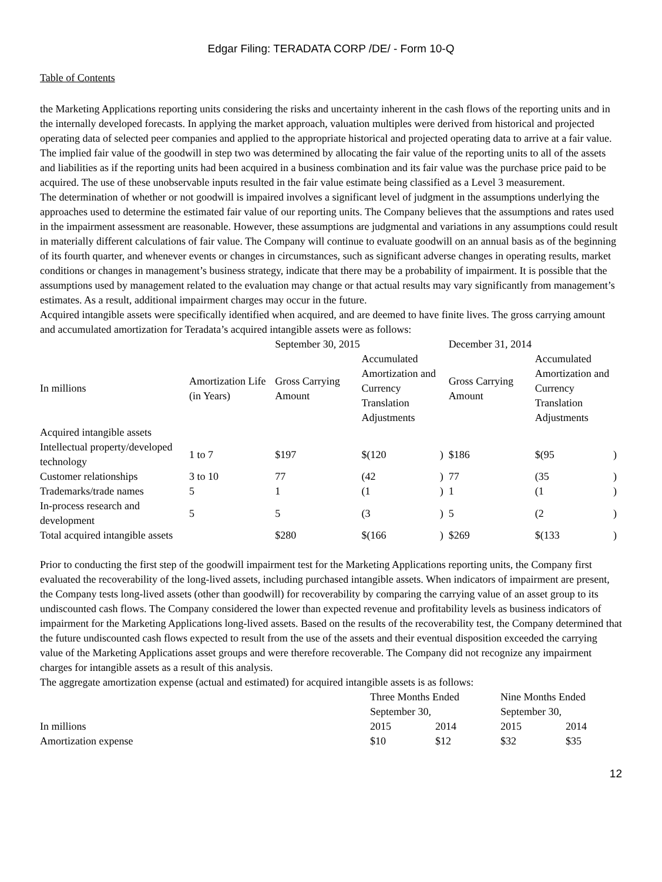Edgar Filing: TERADATA CORP /DE/ - Form 10-Q
Table of Contents
the Marketing Applications reporting units considering the risks and uncertainty inherent in the cash flows of the reporting units and in the internally developed forecasts. In applying the market approach, valuation multiples were derived from historical and projected operating data of selected peer companies and applied to the appropriate historical and projected operating data to arrive at a fair value. The implied fair value of the goodwill in step two was determined by allocating the fair value of the reporting units to all of the assets and liabilities as if the reporting units had been acquired in a business combination and its fair value was the purchase price paid to be acquired. The use of these unobservable inputs resulted in the fair value estimate being classified as a Level 3 measurement.
The determination of whether or not goodwill is impaired involves a significant level of judgment in the assumptions underlying the approaches used to determine the estimated fair value of our reporting units. The Company believes that the assumptions and rates used in the impairment assessment are reasonable. However, these assumptions are judgmental and variations in any assumptions could result in materially different calculations of fair value. The Company will continue to evaluate goodwill on an annual basis as of the beginning of its fourth quarter, and whenever events or changes in circumstances, such as significant adverse changes in operating results, market conditions or changes in management’s business strategy, indicate that there may be a probability of impairment. It is possible that the assumptions used by management related to the evaluation may change or that actual results may vary significantly from management’s estimates. As a result, additional impairment charges may occur in the future.
Acquired intangible assets were specifically identified when acquired, and are deemed to have finite lives. The gross carrying amount and accumulated amortization for Teradata’s acquired intangible assets were as follows:
| | | September 30, 2015 | | | December 31, 2014 | | |
| --- | --- | --- | --- | --- | --- | --- | --- |
| In millions | Amortization Life (in Years) | Gross Carrying Amount | Accumulated Amortization and Currency Translation Adjustments | | Gross Carrying Amount | Accumulated Amortization and Currency Translation Adjustments | |
| Acquired intangible assets | | | | | | | |
| Intellectual property/developed technology | 1 to 7 | $197 | $(120 | ) | $186 | $(95 | ) |
| Customer relationships | 3 to 10 | 77 | (42 | ) | 77 | (35 | ) |
| Trademarks/trade names | 5 | 1 | (1 | ) | 1 | (1 | ) |
| In-process research and development | 5 | 5 | (3 | ) | 5 | (2 | ) |
| Total acquired intangible assets | | $280 | $(166 | ) | $269 | $(133 | ) |
Prior to conducting the first step of the goodwill impairment test for the Marketing Applications reporting units, the Company first evaluated the recoverability of the long-lived assets, including purchased intangible assets. When indicators of impairment are present, the Company tests long-lived assets (other than goodwill) for recoverability by comparing the carrying value of an asset group to its undiscounted cash flows. The Company considered the lower than expected revenue and profitability levels as business indicators of impairment for the Marketing Applications long-lived assets. Based on the results of the recoverability test, the Company determined that the future undiscounted cash flows expected to result from the use of the assets and their eventual disposition exceeded the carrying value of the Marketing Applications asset groups and were therefore recoverable. The Company did not recognize any impairment charges for intangible assets as a result of this analysis.
The aggregate amortization expense (actual and estimated) for acquired intangible assets is as follows:
| | Three Months Ended September 30, | | Nine Months Ended September 30, | |
| --- | --- | --- | --- | --- |
| In millions | 2015 | 2014 | 2015 | 2014 |
| Amortization expense | $10 | $12 | $32 | $35 |
12